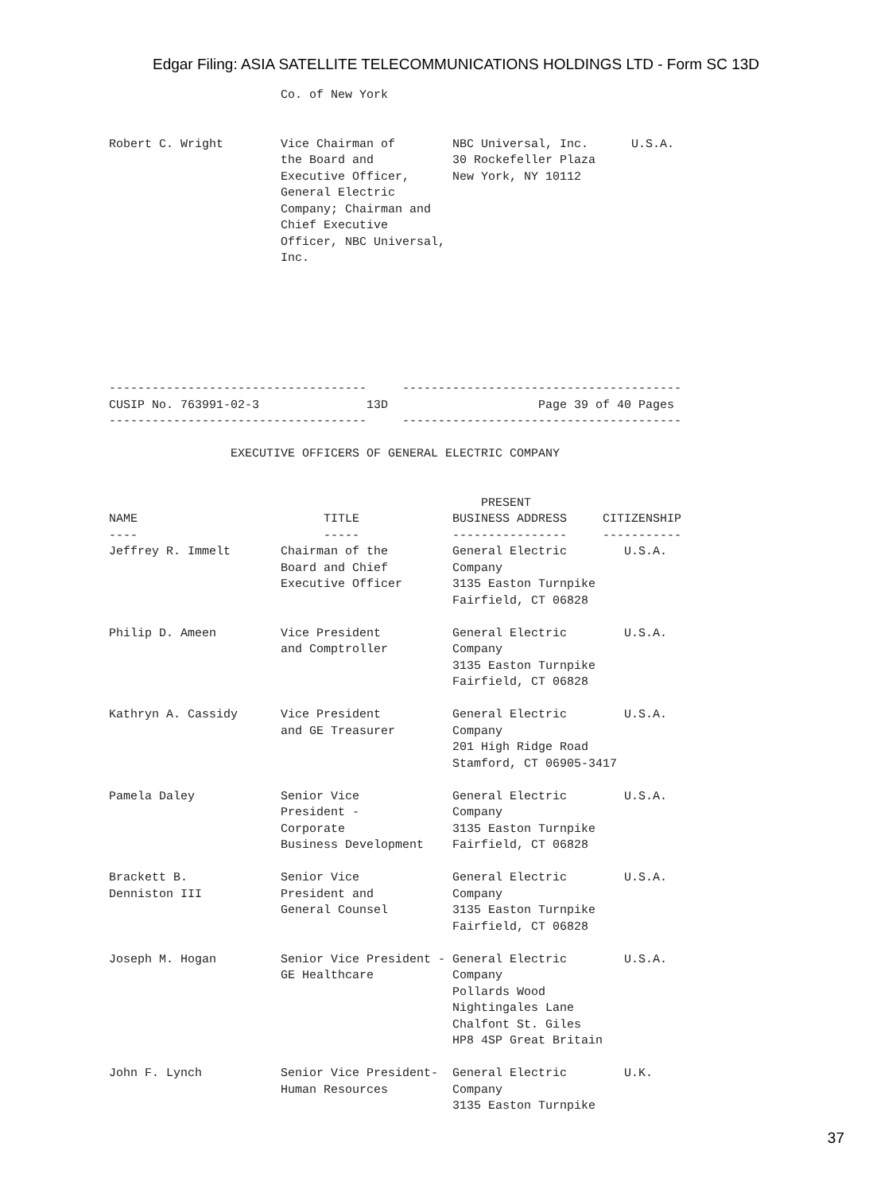Edgar Filing: ASIA SATELLITE TELECOMMUNICATIONS HOLDINGS LTD - Form SC 13D
                        Co. of New York


Robert C. Wright        Vice Chairman of        NBC Universal, Inc.      U.S.A.
                        the Board and           30 Rockefeller Plaza
                        Executive Officer,      New York, NY 10112
                        General Electric
                        Company; Chairman and
                        Chief Executive
                        Officer, NBC Universal,
                        Inc.







------------------------------------     ---------------------------------------
CUSIP No. 763991-02-3               13D                     Page 39 of 40 Pages
------------------------------------     ---------------------------------------

                 EXECUTIVE OFFICERS OF GENERAL ELECTRIC COMPANY


                                                    PRESENT
NAME                          TITLE             BUSINESS ADDRESS     CITIZENSHIP
----                          -----             ----------------     -----------
Jeffrey R. Immelt       Chairman of the         General Electric        U.S.A.
                        Board and Chief         Company
                        Executive Officer       3135 Easton Turnpike
                                                Fairfield, CT 06828

Philip D. Ameen         Vice President          General Electric        U.S.A.
                        and Comptroller         Company
                                                3135 Easton Turnpike
                                                Fairfield, CT 06828

Kathryn A. Cassidy      Vice President          General Electric        U.S.A.
                        and GE Treasurer        Company
                                                201 High Ridge Road
                                                Stamford, CT 06905-3417

Pamela Daley            Senior Vice             General Electric        U.S.A.
                        President -             Company
                        Corporate               3135 Easton Turnpike
                        Business Development    Fairfield, CT 06828

Brackett B.             Senior Vice             General Electric        U.S.A.
Denniston III           President and           Company
                        General Counsel         3135 Easton Turnpike
                                                Fairfield, CT 06828

Joseph M. Hogan         Senior Vice President - General Electric        U.S.A.
                        GE Healthcare           Company
                                                Pollards Wood
                                                Nightingales Lane
                                                Chalfont St. Giles
                                                HP8 4SP Great Britain

John F. Lynch           Senior Vice President-  General Electric        U.K.
                        Human Resources         Company
                                                3135 Easton Turnpike
37